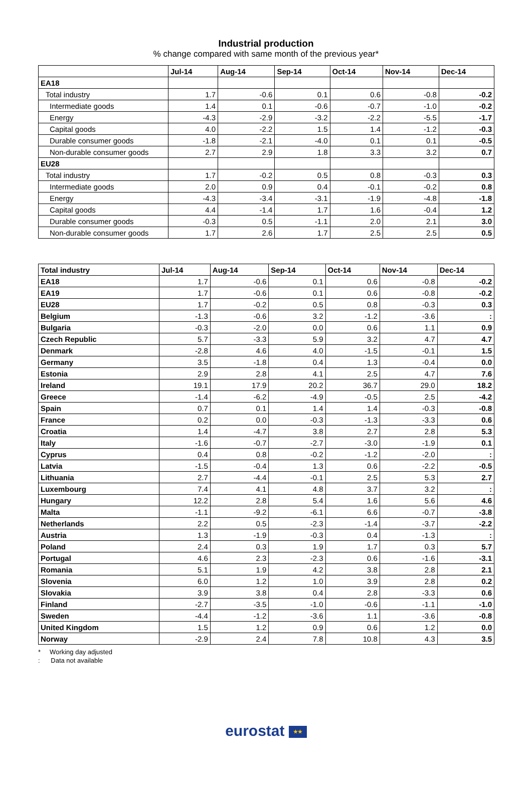Industrial production
% change compared with same month of the previous year*
| | Jul-14 | Aug-14 | Sep-14 | Oct-14 | Nov-14 | Dec-14 |
| --- | --- | --- | --- | --- | --- | --- |
| EA18 | | | | | | |
| Total industry | 1.7 | -0.6 | 0.1 | 0.6 | -0.8 | -0.2 |
| Intermediate goods | 1.4 | 0.1 | -0.6 | -0.7 | -1.0 | -0.2 |
| Energy | -4.3 | -2.9 | -3.2 | -2.2 | -5.5 | -1.7 |
| Capital goods | 4.0 | -2.2 | 1.5 | 1.4 | -1.2 | -0.3 |
| Durable consumer goods | -1.8 | -2.1 | -4.0 | 0.1 | 0.1 | -0.5 |
| Non-durable consumer goods | 2.7 | 2.9 | 1.8 | 3.3 | 3.2 | 0.7 |
| EU28 | | | | | | |
| Total industry | 1.7 | -0.2 | 0.5 | 0.8 | -0.3 | 0.3 |
| Intermediate goods | 2.0 | 0.9 | 0.4 | -0.1 | -0.2 | 0.8 |
| Energy | -4.3 | -3.4 | -3.1 | -1.9 | -4.8 | -1.8 |
| Capital goods | 4.4 | -1.4 | 1.7 | 1.6 | -0.4 | 1.2 |
| Durable consumer goods | -0.3 | 0.5 | -1.1 | 2.0 | 2.1 | 3.0 |
| Non-durable consumer goods | 1.7 | 2.6 | 1.7 | 2.5 | 2.5 | 0.5 |
| Total industry | Jul-14 | Aug-14 | Sep-14 | Oct-14 | Nov-14 | Dec-14 |
| --- | --- | --- | --- | --- | --- | --- |
| EA18 | 1.7 | -0.6 | 0.1 | 0.6 | -0.8 | -0.2 |
| EA19 | 1.7 | -0.6 | 0.1 | 0.6 | -0.8 | -0.2 |
| EU28 | 1.7 | -0.2 | 0.5 | 0.8 | -0.3 | 0.3 |
| Belgium | -1.3 | -0.6 | 3.2 | -1.2 | -3.6 | : |
| Bulgaria | -0.3 | -2.0 | 0.0 | 0.6 | 1.1 | 0.9 |
| Czech Republic | 5.7 | -3.3 | 5.9 | 3.2 | 4.7 | 4.7 |
| Denmark | -2.8 | 4.6 | 4.0 | -1.5 | -0.1 | 1.5 |
| Germany | 3.5 | -1.8 | 0.4 | 1.3 | -0.4 | 0.0 |
| Estonia | 2.9 | 2.8 | 4.1 | 2.5 | 4.7 | 7.6 |
| Ireland | 19.1 | 17.9 | 20.2 | 36.7 | 29.0 | 18.2 |
| Greece | -1.4 | -6.2 | -4.9 | -0.5 | 2.5 | -4.2 |
| Spain | 0.7 | 0.1 | 1.4 | 1.4 | -0.3 | -0.8 |
| France | 0.2 | 0.0 | -0.3 | -1.3 | -3.3 | 0.6 |
| Croatia | 1.4 | -4.7 | 3.8 | 2.7 | 2.8 | 5.3 |
| Italy | -1.6 | -0.7 | -2.7 | -3.0 | -1.9 | 0.1 |
| Cyprus | 0.4 | 0.8 | -0.2 | -1.2 | -2.0 | : |
| Latvia | -1.5 | -0.4 | 1.3 | 0.6 | -2.2 | -0.5 |
| Lithuania | 2.7 | -4.4 | -0.1 | 2.5 | 5.3 | 2.7 |
| Luxembourg | 7.4 | 4.1 | 4.8 | 3.7 | 3.2 | : |
| Hungary | 12.2 | 2.8 | 5.4 | 1.6 | 5.6 | 4.6 |
| Malta | -1.1 | -9.2 | -6.1 | 6.6 | -0.7 | -3.8 |
| Netherlands | 2.2 | 0.5 | -2.3 | -1.4 | -3.7 | -2.2 |
| Austria | 1.3 | -1.9 | -0.3 | 0.4 | -1.3 | : |
| Poland | 2.4 | 0.3 | 1.9 | 1.7 | 0.3 | 5.7 |
| Portugal | 4.6 | 2.3 | -2.3 | 0.6 | -1.6 | -3.1 |
| Romania | 5.1 | 1.9 | 4.2 | 3.8 | 2.8 | 2.1 |
| Slovenia | 6.0 | 1.2 | 1.0 | 3.9 | 2.8 | 0.2 |
| Slovakia | 3.9 | 3.8 | 0.4 | 2.8 | -3.3 | 0.6 |
| Finland | -2.7 | -3.5 | -1.0 | -0.6 | -1.1 | -1.0 |
| Sweden | -4.4 | -1.2 | -3.6 | 1.1 | -3.6 | -0.8 |
| United Kingdom | 1.5 | 1.2 | 0.9 | 0.6 | 1.2 | 0.0 |
| Norway | -2.9 | 2.4 | 7.8 | 10.8 | 4.3 | 3.5 |
* Working day adjusted
: Data not available
eurostat ★★